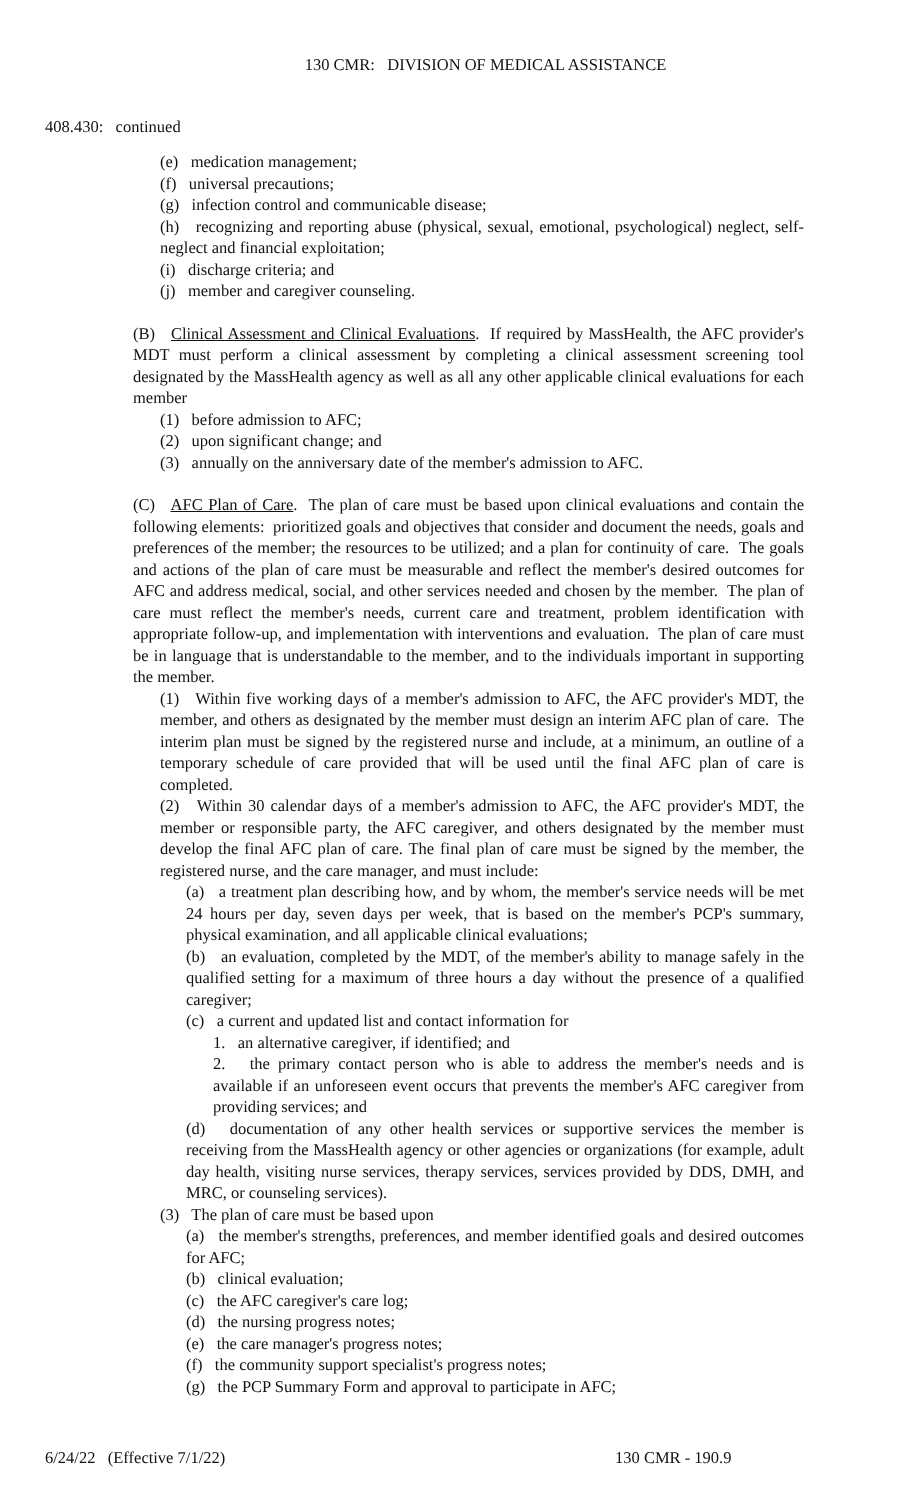130 CMR: DIVISION OF MEDICAL ASSISTANCE
408.430: continued
(e) medication management;
(f) universal precautions;
(g) infection control and communicable disease;
(h) recognizing and reporting abuse (physical, sexual, emotional, psychological) neglect, self-neglect and financial exploitation;
(i) discharge criteria; and
(j) member and caregiver counseling.
(B) Clinical Assessment and Clinical Evaluations. If required by MassHealth, the AFC provider's MDT must perform a clinical assessment by completing a clinical assessment screening tool designated by the MassHealth agency as well as all any other applicable clinical evaluations for each member
(1) before admission to AFC;
(2) upon significant change; and
(3) annually on the anniversary date of the member's admission to AFC.
(C) AFC Plan of Care. The plan of care must be based upon clinical evaluations and contain the following elements: prioritized goals and objectives that consider and document the needs, goals and preferences of the member; the resources to be utilized; and a plan for continuity of care. The goals and actions of the plan of care must be measurable and reflect the member's desired outcomes for AFC and address medical, social, and other services needed and chosen by the member. The plan of care must reflect the member's needs, current care and treatment, problem identification with appropriate follow-up, and implementation with interventions and evaluation. The plan of care must be in language that is understandable to the member, and to the individuals important in supporting the member.
(1) Within five working days of a member's admission to AFC, the AFC provider's MDT, the member, and others as designated by the member must design an interim AFC plan of care. The interim plan must be signed by the registered nurse and include, at a minimum, an outline of a temporary schedule of care provided that will be used until the final AFC plan of care is completed.
(2) Within 30 calendar days of a member's admission to AFC, the AFC provider's MDT, the member or responsible party, the AFC caregiver, and others designated by the member must develop the final AFC plan of care. The final plan of care must be signed by the member, the registered nurse, and the care manager, and must include:
(a) a treatment plan describing how, and by whom, the member's service needs will be met 24 hours per day, seven days per week, that is based on the member's PCP's summary, physical examination, and all applicable clinical evaluations;
(b) an evaluation, completed by the MDT, of the member's ability to manage safely in the qualified setting for a maximum of three hours a day without the presence of a qualified caregiver;
(c) a current and updated list and contact information for
1. an alternative caregiver, if identified; and
2. the primary contact person who is able to address the member's needs and is available if an unforeseen event occurs that prevents the member's AFC caregiver from providing services; and
(d) documentation of any other health services or supportive services the member is receiving from the MassHealth agency or other agencies or organizations (for example, adult day health, visiting nurse services, therapy services, services provided by DDS, DMH, and MRC, or counseling services).
(3) The plan of care must be based upon
(a) the member's strengths, preferences, and member identified goals and desired outcomes for AFC;
(b) clinical evaluation;
(c) the AFC caregiver's care log;
(d) the nursing progress notes;
(e) the care manager's progress notes;
(f) the community support specialist's progress notes;
(g) the PCP Summary Form and approval to participate in AFC;
6/24/22 (Effective 7/1/22) 130 CMR - 190.9